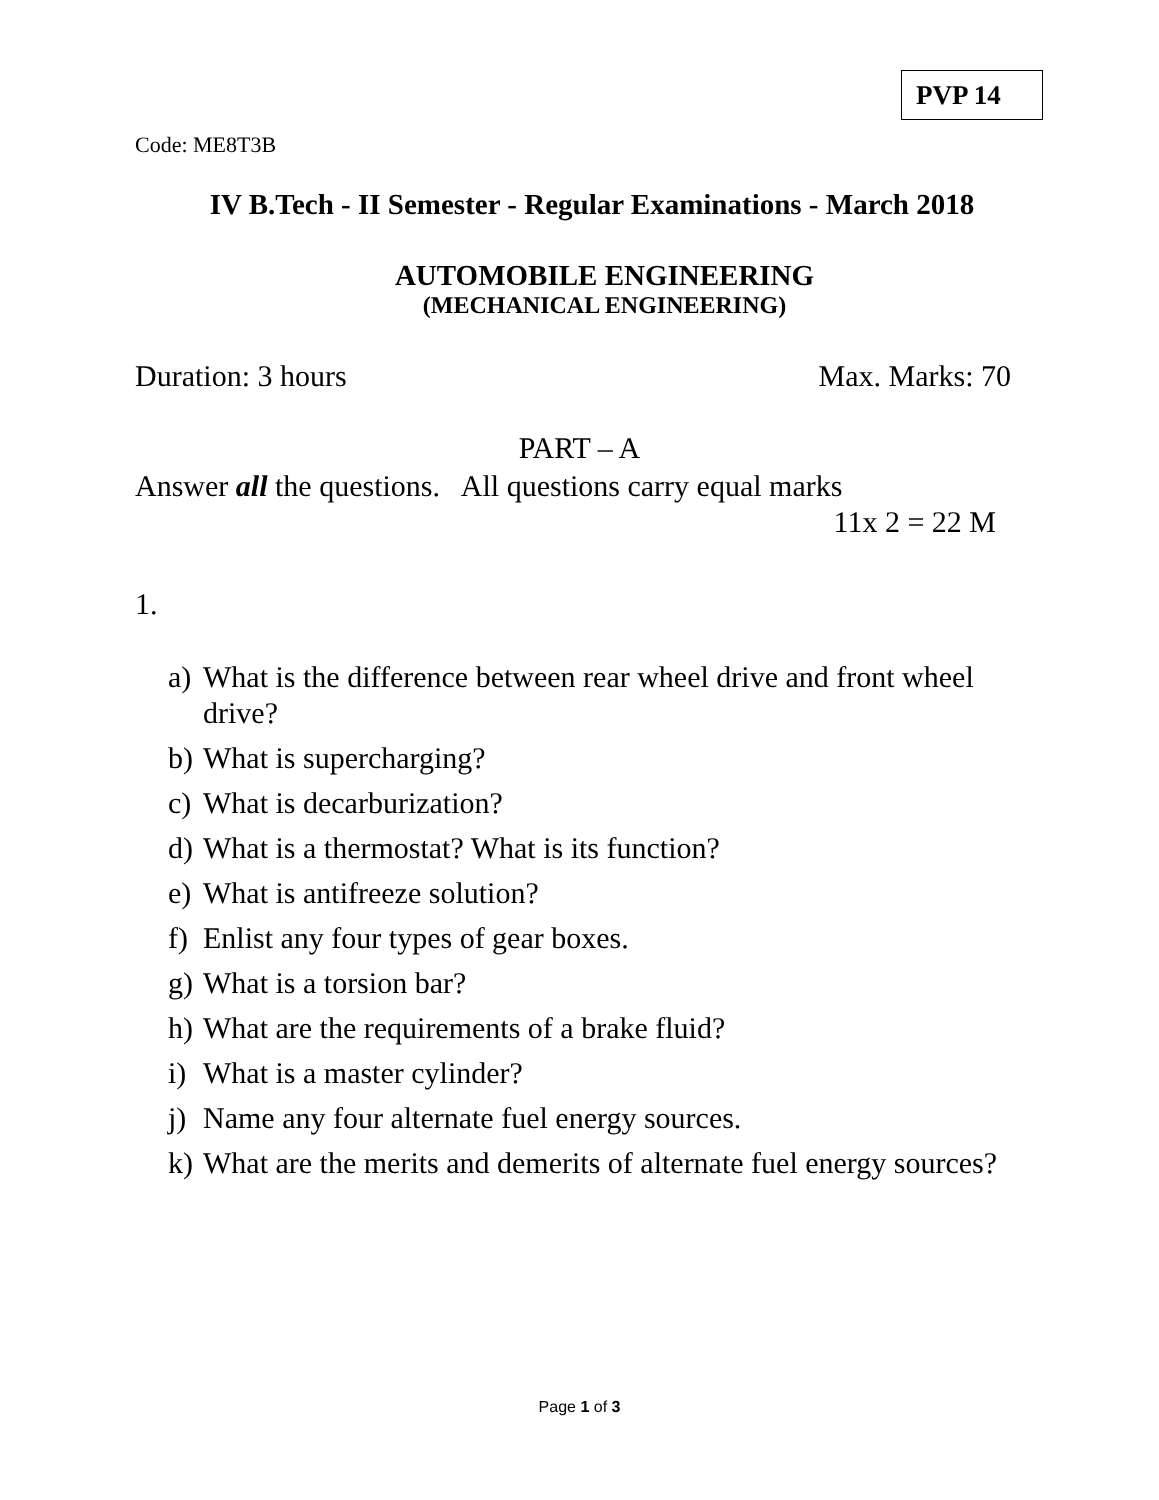PVP 14
Code: ME8T3B
IV B.Tech - II Semester - Regular Examinations - March 2018
AUTOMOBILE ENGINEERING
(MECHANICAL ENGINEERING)
Duration: 3 hours Max. Marks: 70
PART – A
Answer all the questions. All questions carry equal marks
11x 2 = 22 M
1.
a)
What is the difference between rear wheel drive and front wheel drive?
b)
What is supercharging?
c)
What is decarburization?
d)
What is a thermostat? What is its function?
e)
What is antifreeze solution?
f)
Enlist any four types of gear boxes.
g)
What is a torsion bar?
h)
What are the requirements of a brake fluid?
i)
What is a master cylinder?
j)
Name any four alternate fuel energy sources.
k)
What are the merits and demerits of alternate fuel energy sources?
Page 1 of 3